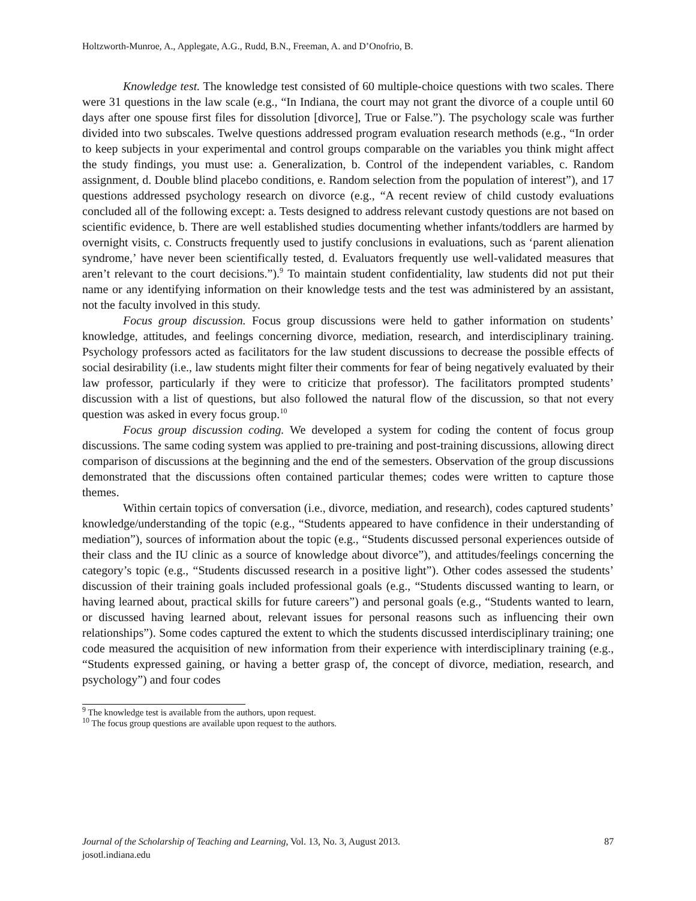Holtzworth-Munroe, A., Applegate, A.G., Rudd, B.N., Freeman, A. and D’Onofrio, B.
Knowledge test. The knowledge test consisted of 60 multiple-choice questions with two scales. There were 31 questions in the law scale (e.g., “In Indiana, the court may not grant the divorce of a couple until 60 days after one spouse first files for dissolution [divorce], True or False.”). The psychology scale was further divided into two subscales. Twelve questions addressed program evaluation research methods (e.g., “In order to keep subjects in your experimental and control groups comparable on the variables you think might affect the study findings, you must use: a. Generalization, b. Control of the independent variables, c. Random assignment, d. Double blind placebo conditions, e. Random selection from the population of interest”), and 17 questions addressed psychology research on divorce (e.g., “A recent review of child custody evaluations concluded all of the following except: a. Tests designed to address relevant custody questions are not based on scientific evidence, b. There are well established studies documenting whether infants/toddlers are harmed by overnight visits, c. Constructs frequently used to justify conclusions in evaluations, such as ‘parent alienation syndrome,’ have never been scientifically tested, d. Evaluators frequently use well-validated measures that aren’t relevant to the court decisions.”).<sup>9</sup> To maintain student confidentiality, law students did not put their name or any identifying information on their knowledge tests and the test was administered by an assistant, not the faculty involved in this study.
Focus group discussion. Focus group discussions were held to gather information on students’ knowledge, attitudes, and feelings concerning divorce, mediation, research, and interdisciplinary training. Psychology professors acted as facilitators for the law student discussions to decrease the possible effects of social desirability (i.e., law students might filter their comments for fear of being negatively evaluated by their law professor, particularly if they were to criticize that professor). The facilitators prompted students’ discussion with a list of questions, but also followed the natural flow of the discussion, so that not every question was asked in every focus group.<sup>10</sup>
Focus group discussion coding. We developed a system for coding the content of focus group discussions. The same coding system was applied to pre-training and post-training discussions, allowing direct comparison of discussions at the beginning and the end of the semesters. Observation of the group discussions demonstrated that the discussions often contained particular themes; codes were written to capture those themes.
Within certain topics of conversation (i.e., divorce, mediation, and research), codes captured students’ knowledge/understanding of the topic (e.g., “Students appeared to have confidence in their understanding of mediation”), sources of information about the topic (e.g., “Students discussed personal experiences outside of their class and the IU clinic as a source of knowledge about divorce”), and attitudes/feelings concerning the category’s topic (e.g., “Students discussed research in a positive light”). Other codes assessed the students’ discussion of their training goals included professional goals (e.g., “Students discussed wanting to learn, or having learned about, practical skills for future careers”) and personal goals (e.g., “Students wanted to learn, or discussed having learned about, relevant issues for personal reasons such as influencing their own relationships”). Some codes captured the extent to which the students discussed interdisciplinary training; one code measured the acquisition of new information from their experience with interdisciplinary training (e.g., “Students expressed gaining, or having a better grasp of, the concept of divorce, mediation, research, and psychology”) and four codes
<sup>9</sup> The knowledge test is available from the authors, upon request.
<sup>10</sup> The focus group questions are available upon request to the authors.
87 Journal of the Scholarship of Teaching and Learning, Vol. 13, No. 3, August 2013.
josotl.indiana.edu